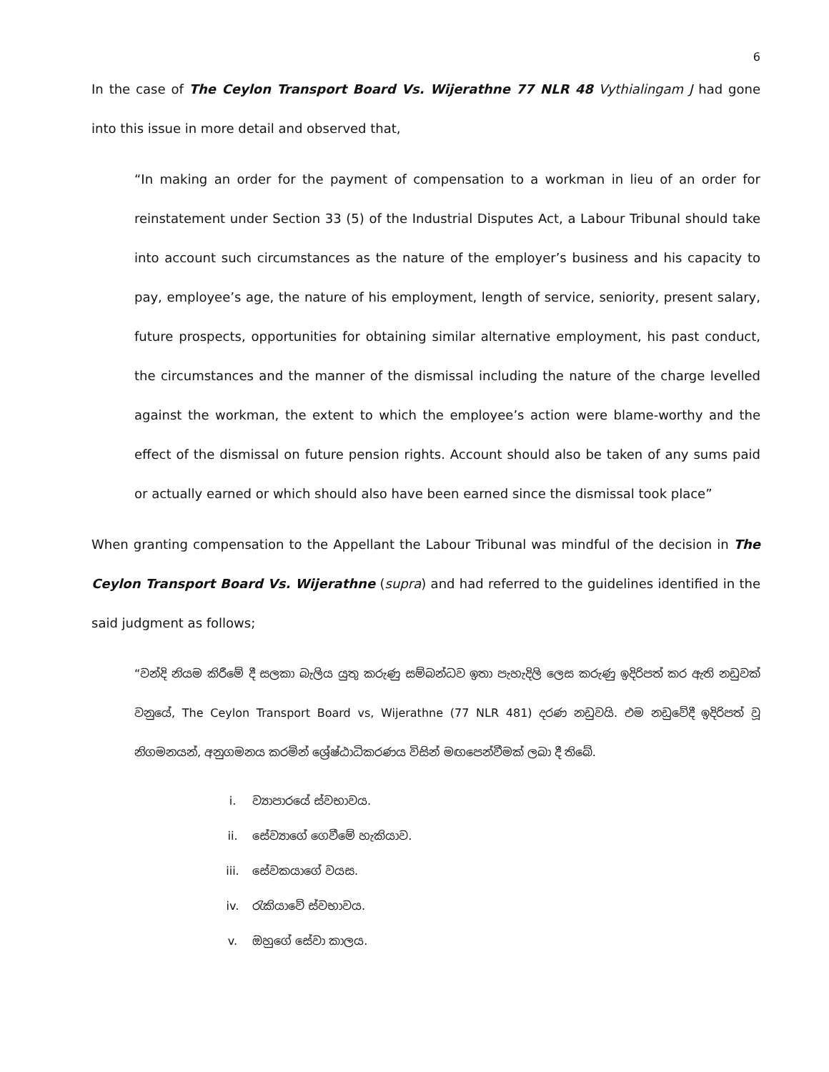6
In the case of The Ceylon Transport Board Vs. Wijerathne 77 NLR 48 Vythialingam J had gone into this issue in more detail and observed that,
“In making an order for the payment of compensation to a workman in lieu of an order for reinstatement under Section 33 (5) of the Industrial Disputes Act, a Labour Tribunal should take into account such circumstances as the nature of the employer’s business and his capacity to pay, employee’s age, the nature of his employment, length of service, seniority, present salary, future prospects, opportunities for obtaining similar alternative employment, his past conduct, the circumstances and the manner of the dismissal including the nature of the charge levelled against the workman, the extent to which the employee’s action were blame-worthy and the effect of the dismissal on future pension rights. Account should also be taken of any sums paid or actually earned or which should also have been earned since the dismissal took place”
When granting compensation to the Appellant the Labour Tribunal was mindful of the decision in The Ceylon Transport Board Vs. Wijerathne (supra) and had referred to the guidelines identified in the said judgment as follows;
“වන්දි නියම කිරීමේ දී සලකා බැලිය යුතු කරුණු සම්බන්ධව ඉතා පැහැදිලි ලෙස කරුණු ඉදිරිපත් කර ඇති නඩුවක් වනුයේ, The Ceylon Transport Board vs, Wijerathne (77 NLR 481) දරණ නඩුවයි. එම නඩුවේදී ඉදිරිපත් වූ නිගමනයන්, අනුගමනය කරමින් ශ්‍රේෂ්ඨාධිකරණය විසින් මඟපෙන්වීමක් ලබා දී තිබේ.
i. ව්‍යාපාරයේ ස්වභාවය.
ii. සේව්‍යාගේ ගෙවීමේ හැකියාව.
iii. සේවකයාගේ වයස.
iv. රැකියාවේ ස්වභාවය.
v. ඔහුගේ සේවා කාලය.